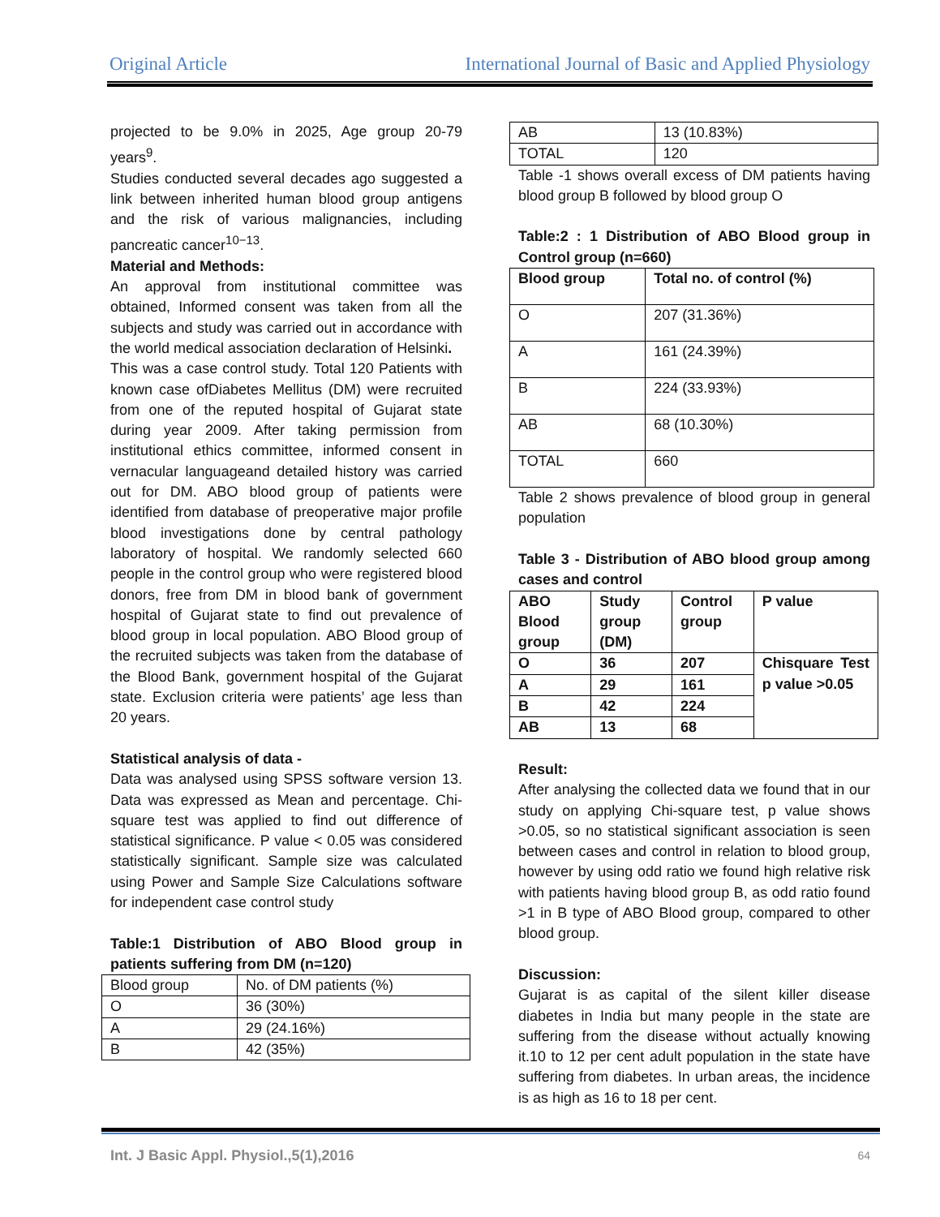Original Article International Journal of Basic and Applied Physiology
projected to be 9.0% in 2025, Age group 20-79 years<sup>9</sup>.
Studies conducted several decades ago suggested a link between inherited human blood group antigens and the risk of various malignancies, including pancreatic cancer<sup>10−13</sup>.
Material and Methods:
An approval from institutional committee was obtained, Informed consent was taken from all the subjects and study was carried out in accordance with the world medical association declaration of Helsinki.
This was a case control study. Total 120 Patients with known case ofDiabetes Mellitus (DM) were recruited from one of the reputed hospital of Gujarat state during year 2009. After taking permission from institutional ethics committee, informed consent in vernacular languageand detailed history was carried out for DM. ABO blood group of patients were identified from database of preoperative major profile blood investigations done by central pathology laboratory of hospital. We randomly selected 660 people in the control group who were registered blood donors, free from DM in blood bank of government hospital of Gujarat state to find out prevalence of blood group in local population. ABO Blood group of the recruited subjects was taken from the database of the Blood Bank, government hospital of the Gujarat state. Exclusion criteria were patients’ age less than 20 years.
Statistical analysis of data -
Data was analysed using SPSS software version 13. Data was expressed as Mean and percentage. Chi-square test was applied to find out difference of statistical significance. P value < 0.05 was considered statistically significant. Sample size was calculated using Power and Sample Size Calculations software for independent case control study
Table:1 Distribution of ABO Blood group in patients suffering from DM (n=120)
| Blood group | No. of DM patients (%) |
| O | 36 (30%) |
| A | 29 (24.16%) |
| B | 42 (35%) |
| AB | 13 (10.83%) |
| TOTAL | 120 |
Table -1 shows overall excess of DM patients having blood group B followed by blood group O
Table:2 : 1 Distribution of ABO Blood group in Control group (n=660)
| Blood group | Total no. of control (%) |
| O | 207 (31.36%) |
| A | 161 (24.39%) |
| B | 224 (33.93%) |
| AB | 68 (10.30%) |
| TOTAL | 660 |
Table 2 shows prevalence of blood group in general population
Table 3 - Distribution of ABO blood group among cases and control
| ABO Blood group | Study group (DM) | Control group | P value |
| O | 36 | 207 | Chisquare Test p value >0.05 |
| A | 29 | 161 | |
| B | 42 | 224 | |
| AB | 13 | 68 | |
Result:
After analysing the collected data we found that in our study on applying Chi-square test, p value shows >0.05, so no statistical significant association is seen between cases and control in relation to blood group, however by using odd ratio we found high relative risk with patients having blood group B, as odd ratio found >1 in B type of ABO Blood group, compared to other blood group.
Discussion:
Gujarat is as capital of the silent killer disease diabetes in India but many people in the state are suffering from the disease without actually knowing it.10 to 12 per cent adult population in the state have suffering from diabetes. In urban areas, the incidence is as high as 16 to 18 per cent.
Int. J Basic Appl. Physiol.,5(1),2016 64